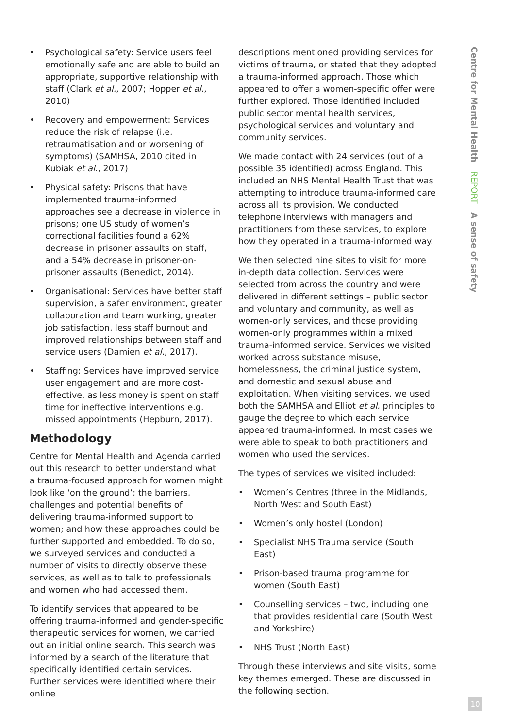• Psychological safety: Service users feel emotionally safe and are able to build an appropriate, supportive relationship with staff (Clark et al., 2007; Hopper et al., 2010)
• Recovery and empowerment: Services reduce the risk of relapse (i.e. retraumatisation and or worsening of symptoms) (SAMHSA, 2010 cited in Kubiak et al., 2017)
• Physical safety: Prisons that have implemented trauma-informed approaches see a decrease in violence in prisons; one US study of women’s correctional facilities found a 62% decrease in prisoner assaults on staff, and a 54% decrease in prisoner-on-prisoner assaults (Benedict, 2014).
• Organisational: Services have better staff supervision, a safer environment, greater collaboration and team working, greater job satisfaction, less staff burnout and improved relationships between staff and service users (Damien et al., 2017).
• Staffing: Services have improved service user engagement and are more cost-effective, as less money is spent on staff time for ineffective interventions e.g. missed appointments (Hepburn, 2017).
Methodology
Centre for Mental Health and Agenda carried out this research to better understand what a trauma-focused approach for women might look like ‘on the ground’; the barriers, challenges and potential benefits of delivering trauma-informed support to women; and how these approaches could be further supported and embedded. To do so, we surveyed services and conducted a number of visits to directly observe these services, as well as to talk to professionals and women who had accessed them.
To identify services that appeared to be offering trauma-informed and gender-specific therapeutic services for women, we carried out an initial online search. This search was informed by a search of the literature that specifically identified certain services. Further services were identified where their online
descriptions mentioned providing services for victims of trauma, or stated that they adopted a trauma-informed approach. Those which appeared to offer a women-specific offer were further explored. Those identified included public sector mental health services, psychological services and voluntary and community services.
We made contact with 24 services (out of a possible 35 identified) across England. This included an NHS Mental Health Trust that was attempting to introduce trauma-informed care across all its provision. We conducted telephone interviews with managers and practitioners from these services, to explore how they operated in a trauma-informed way.
We then selected nine sites to visit for more in-depth data collection. Services were selected from across the country and were delivered in different settings – public sector and voluntary and community, as well as women-only services, and those providing women-only programmes within a mixed trauma-informed service. Services we visited worked across substance misuse, homelessness, the criminal justice system, and domestic and sexual abuse and exploitation. When visiting services, we used both the SAMHSA and Elliot et al. principles to gauge the degree to which each service appeared trauma-informed. In most cases we were able to speak to both practitioners and women who used the services.
The types of services we visited included:
• Women’s Centres (three in the Midlands, North West and South East)
• Women’s only hostel (London)
• Specialist NHS Trauma service (South East)
• Prison-based trauma programme for women (South East)
• Counselling services – two, including one that provides residential care (South West and Yorkshire)
• NHS Trust (North East)
Through these interviews and site visits, some key themes emerged. These are discussed in the following section.
Centre for Mental Health REPORT A sense of safety
10